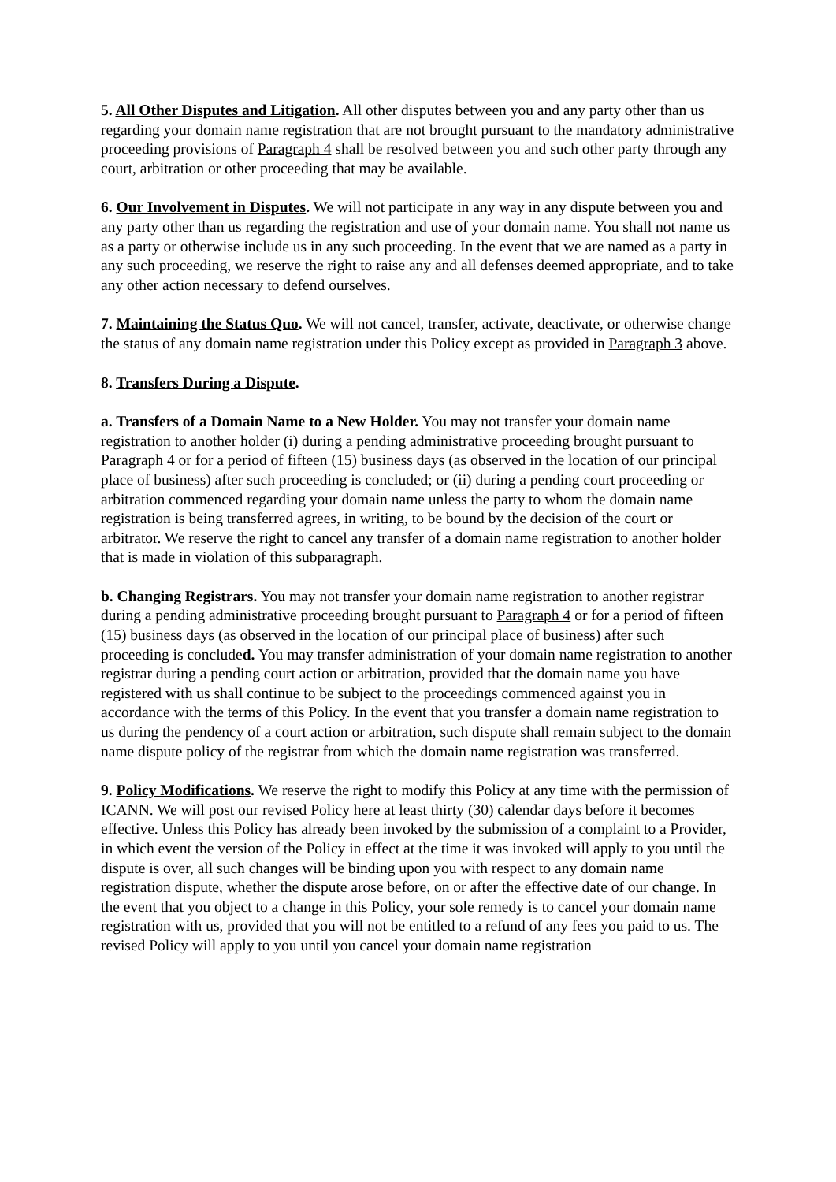5. All Other Disputes and Litigation. All other disputes between you and any party other than us regarding your domain name registration that are not brought pursuant to the mandatory administrative proceeding provisions of Paragraph 4 shall be resolved between you and such other party through any court, arbitration or other proceeding that may be available.
6. Our Involvement in Disputes. We will not participate in any way in any dispute between you and any party other than us regarding the registration and use of your domain name. You shall not name us as a party or otherwise include us in any such proceeding. In the event that we are named as a party in any such proceeding, we reserve the right to raise any and all defenses deemed appropriate, and to take any other action necessary to defend ourselves.
7. Maintaining the Status Quo. We will not cancel, transfer, activate, deactivate, or otherwise change the status of any domain name registration under this Policy except as provided in Paragraph 3 above.
8. Transfers During a Dispute.
a. Transfers of a Domain Name to a New Holder. You may not transfer your domain name registration to another holder (i) during a pending administrative proceeding brought pursuant to Paragraph 4 or for a period of fifteen (15) business days (as observed in the location of our principal place of business) after such proceeding is concluded; or (ii) during a pending court proceeding or arbitration commenced regarding your domain name unless the party to whom the domain name registration is being transferred agrees, in writing, to be bound by the decision of the court or arbitrator. We reserve the right to cancel any transfer of a domain name registration to another holder that is made in violation of this subparagraph.
b. Changing Registrars. You may not transfer your domain name registration to another registrar during a pending administrative proceeding brought pursuant to Paragraph 4 or for a period of fifteen (15) business days (as observed in the location of our principal place of business) after such proceeding is concluded. You may transfer administration of your domain name registration to another registrar during a pending court action or arbitration, provided that the domain name you have registered with us shall continue to be subject to the proceedings commenced against you in accordance with the terms of this Policy. In the event that you transfer a domain name registration to us during the pendency of a court action or arbitration, such dispute shall remain subject to the domain name dispute policy of the registrar from which the domain name registration was transferred.
9. Policy Modifications. We reserve the right to modify this Policy at any time with the permission of ICANN. We will post our revised Policy here at least thirty (30) calendar days before it becomes effective. Unless this Policy has already been invoked by the submission of a complaint to a Provider, in which event the version of the Policy in effect at the time it was invoked will apply to you until the dispute is over, all such changes will be binding upon you with respect to any domain name registration dispute, whether the dispute arose before, on or after the effective date of our change. In the event that you object to a change in this Policy, your sole remedy is to cancel your domain name registration with us, provided that you will not be entitled to a refund of any fees you paid to us. The revised Policy will apply to you until you cancel your domain name registration